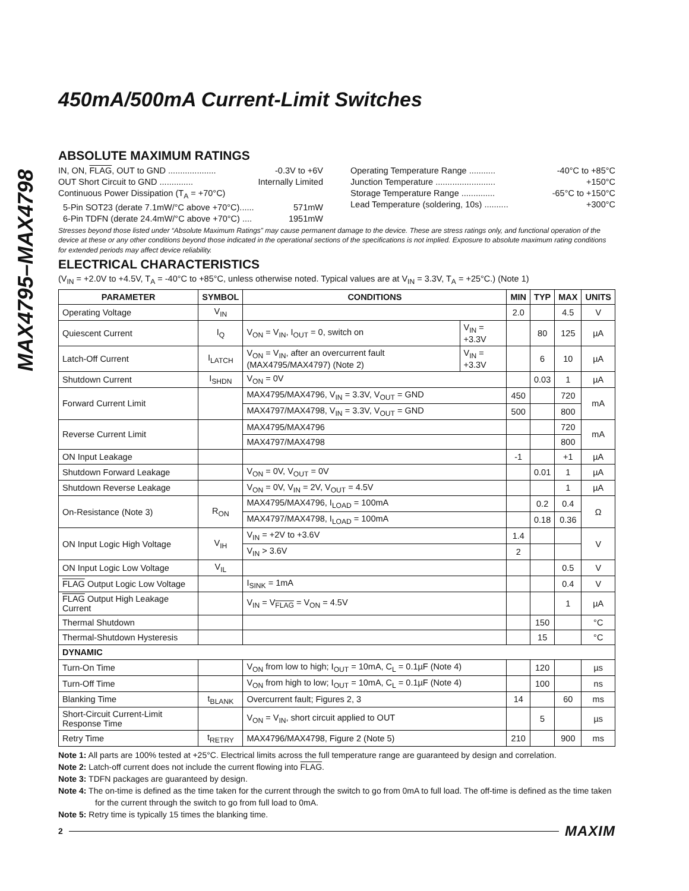MAX4795–MAX4798
450mA/500mA Current-Limit Switches
ABSOLUTE MAXIMUM RATINGS
IN, ON, FLAG, OUT to GND .................... -0.3V to +6V
OUT Short Circuit to GND .............. Internally Limited
Continuous Power Dissipation (T<sub>A</sub> = +70°C)
5-Pin SOT23 (derate 7.1mW/°C above +70°C)...... 571mW
6-Pin TDFN (derate 24.4mW/°C above +70°C) .... 1951mW
Operating Temperature Range ........... -40°C to +85°C
Junction Temperature ......................... +150°C
Storage Temperature Range .............. -65°C to +150°C
Lead Temperature (soldering, 10s) .......... +300°C
Stresses beyond those listed under “Absolute Maximum Ratings” may cause permanent damage to the device. These are stress ratings only, and functional operation of the device at these or any other conditions beyond those indicated in the operational sections of the specifications is not implied. Exposure to absolute maximum rating conditions for extended periods may affect device reliability.
ELECTRICAL CHARACTERISTICS
(V<sub>IN</sub> = +2.0V to +4.5V, T<sub>A</sub> = -40°C to +85°C, unless otherwise noted. Typical values are at V<sub>IN</sub> = 3.3V, T<sub>A</sub> = +25°C.) (Note 1)
| PARAMETER | SYMBOL | CONDITIONS | | MIN | TYP | MAX | UNITS |
| --- | --- | --- | --- | --- | --- | --- | --- |
| Operating Voltage | V<sub>IN</sub> | | | 2.0 | | 4.5 | V |
| Quiescent Current | I<sub>Q</sub> | V<sub>ON</sub> = V<sub>IN</sub>, I<sub>OUT</sub> = 0, switch on | V<sub>IN</sub> = +3.3V | | 80 | 125 | µA |
| Latch-Off Current | I<sub>LATCH</sub> | V<sub>ON</sub> = V<sub>IN</sub>, after an overcurrent fault (MAX4795/MAX4797) (Note 2) | V<sub>IN</sub> = +3.3V | | 6 | 10 | µA |
| Shutdown Current | I<sub>SHDN</sub> | V<sub>ON</sub> = 0V | | | 0.03 | 1 | µA |
| Forward Current Limit | | MAX4795/MAX4796, V<sub>IN</sub> = 3.3V, V<sub>OUT</sub> = GND | | 450 | | 720 | mA |
| | | MAX4797/MAX4798, V<sub>IN</sub> = 3.3V, V<sub>OUT</sub> = GND | | 500 | | 800 | |
| Reverse Current Limit | | MAX4795/MAX4796 | | | | 720 | mA |
| | | MAX4797/MAX4798 | | | | 800 | |
| ON Input Leakage | | | | -1 | | +1 | µA |
| Shutdown Forward Leakage | | V<sub>ON</sub> = 0V, V<sub>OUT</sub> = 0V | | | 0.01 | 1 | µA |
| Shutdown Reverse Leakage | | V<sub>ON</sub> = 0V, V<sub>IN</sub> = 2V, V<sub>OUT</sub> = 4.5V | | | | 1 | µA |
| On-Resistance (Note 3) | R<sub>ON</sub> | MAX4795/MAX4796, I<sub>LOAD</sub> = 100mA | | | 0.2 | 0.4 | Ω |
| | | MAX4797/MAX4798, I<sub>LOAD</sub> = 100mA | | | 0.18 | 0.36 | |
| ON Input Logic High Voltage | V<sub>IH</sub> | V<sub>IN</sub> = +2V to +3.6V | | 1.4 | | | V |
| | | V<sub>IN</sub> > 3.6V | | 2 | | | |
| ON Input Logic Low Voltage | V<sub>IL</sub> | | | | | 0.5 | V |
| FLAG Output Logic Low Voltage | | I<sub>SINK</sub> = 1mA | | | | 0.4 | V |
| FLAG Output High Leakage Current | | V<sub>IN</sub> = V<sub>FLAG</sub> = V<sub>ON</sub> = 4.5V | | | | 1 | µA |
| Thermal Shutdown | | | | | 150 | | °C |
| Thermal-Shutdown Hysteresis | | | | | 15 | | °C |
| DYNAMIC | | | | | | | |
| Turn-On Time | | V<sub>ON</sub> from low to high; I<sub>OUT</sub> = 10mA, C<sub>L</sub> = 0.1µF (Note 4) | | | 120 | | µs |
| Turn-Off Time | | V<sub>ON</sub> from high to low; I<sub>OUT</sub> = 10mA, C<sub>L</sub> = 0.1µF (Note 4) | | | 100 | | ns |
| Blanking Time | t<sub>BLANK</sub> | Overcurrent fault; Figures 2, 3 | | 14 | | 60 | ms |
| Short-Circuit Current-Limit Response Time | | V<sub>ON</sub> = V<sub>IN</sub>, short circuit applied to OUT | | | 5 | | µs |
| Retry Time | t<sub>RETRY</sub> | MAX4796/MAX4798, Figure 2 (Note 5) | | 210 | | 900 | ms |
Note 1: All parts are 100% tested at +25°C. Electrical limits across the full temperature range are guaranteed by design and correlation.
Note 2: Latch-off current does not include the current flowing into FLAG.
Note 3: TDFN packages are guaranteed by design.
Note 4: The on-time is defined as the time taken for the current through the switch to go from 0mA to full load. The off-time is defined as the time taken for the current through the switch to go from full load to 0mA.
Note 5: Retry time is typically 15 times the blanking time.
2 MAXIM